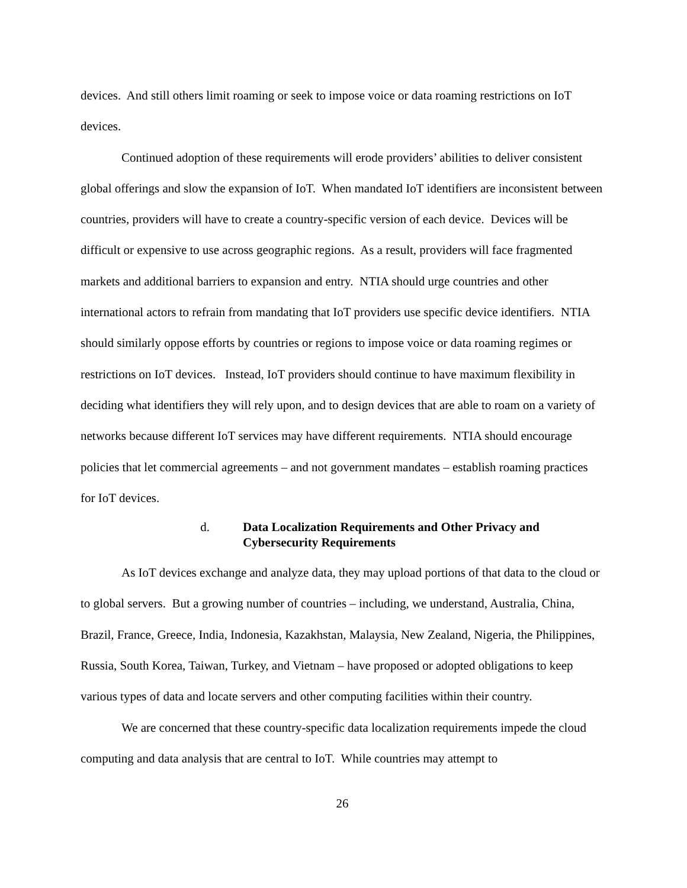devices. And still others limit roaming or seek to impose voice or data roaming restrictions on IoT devices.
Continued adoption of these requirements will erode providers’ abilities to deliver consistent global offerings and slow the expansion of IoT. When mandated IoT identifiers are inconsistent between countries, providers will have to create a country-specific version of each device. Devices will be difficult or expensive to use across geographic regions. As a result, providers will face fragmented markets and additional barriers to expansion and entry. NTIA should urge countries and other international actors to refrain from mandating that IoT providers use specific device identifiers. NTIA should similarly oppose efforts by countries or regions to impose voice or data roaming regimes or restrictions on IoT devices. Instead, IoT providers should continue to have maximum flexibility in deciding what identifiers they will rely upon, and to design devices that are able to roam on a variety of networks because different IoT services may have different requirements. NTIA should encourage policies that let commercial agreements – and not government mandates – establish roaming practices for IoT devices.
d. Data Localization Requirements and Other Privacy and Cybersecurity Requirements
As IoT devices exchange and analyze data, they may upload portions of that data to the cloud or to global servers. But a growing number of countries – including, we understand, Australia, China, Brazil, France, Greece, India, Indonesia, Kazakhstan, Malaysia, New Zealand, Nigeria, the Philippines, Russia, South Korea, Taiwan, Turkey, and Vietnam – have proposed or adopted obligations to keep various types of data and locate servers and other computing facilities within their country.
We are concerned that these country-specific data localization requirements impede the cloud computing and data analysis that are central to IoT. While countries may attempt to
26